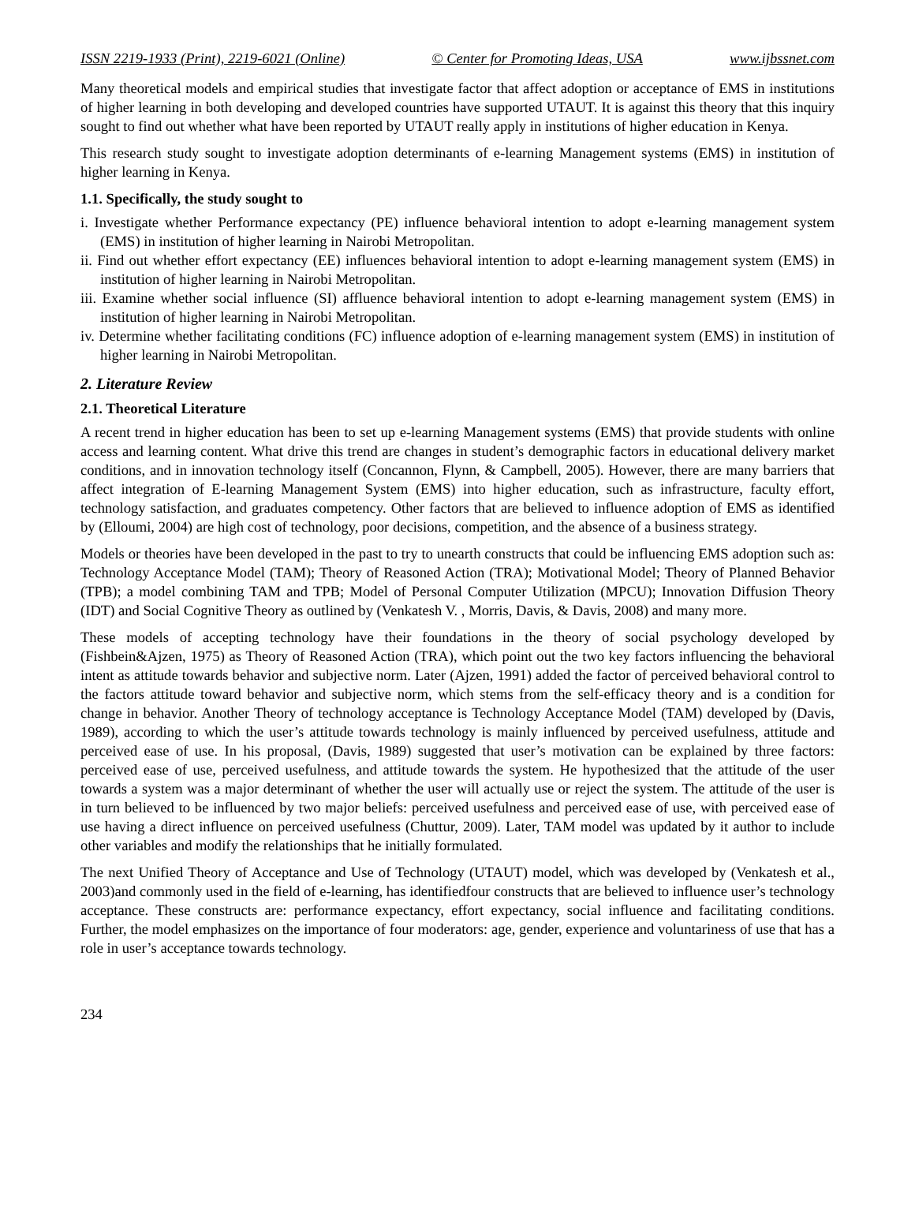ISSN 2219-1933 (Print), 2219-6021 (Online) © Center for Promoting Ideas, USA www.ijbssnet.com
Many theoretical models and empirical studies that investigate factor that affect adoption or acceptance of EMS in institutions of higher learning in both developing and developed countries have supported UTAUT. It is against this theory that this inquiry sought to find out whether what have been reported by UTAUT really apply in institutions of higher education in Kenya.
This research study sought to investigate adoption determinants of e-learning Management systems (EMS) in institution of higher learning in Kenya.
1.1. Specifically, the study sought to
i. Investigate whether Performance expectancy (PE) influence behavioral intention to adopt e-learning management system (EMS) in institution of higher learning in Nairobi Metropolitan.
ii. Find out whether effort expectancy (EE) influences behavioral intention to adopt e-learning management system (EMS) in institution of higher learning in Nairobi Metropolitan.
iii. Examine whether social influence (SI) affluence behavioral intention to adopt e-learning management system (EMS) in institution of higher learning in Nairobi Metropolitan.
iv. Determine whether facilitating conditions (FC) influence adoption of e-learning management system (EMS) in institution of higher learning in Nairobi Metropolitan.
2. Literature Review
2.1. Theoretical Literature
A recent trend in higher education has been to set up e-learning Management systems (EMS) that provide students with online access and learning content. What drive this trend are changes in student’s demographic factors in educational delivery market conditions, and in innovation technology itself (Concannon, Flynn, & Campbell, 2005). However, there are many barriers that affect integration of E-learning Management System (EMS) into higher education, such as infrastructure, faculty effort, technology satisfaction, and graduates competency. Other factors that are believed to influence adoption of EMS as identified by (Elloumi, 2004) are high cost of technology, poor decisions, competition, and the absence of a business strategy.
Models or theories have been developed in the past to try to unearth constructs that could be influencing EMS adoption such as: Technology Acceptance Model (TAM); Theory of Reasoned Action (TRA); Motivational Model; Theory of Planned Behavior (TPB); a model combining TAM and TPB; Model of Personal Computer Utilization (MPCU); Innovation Diffusion Theory (IDT) and Social Cognitive Theory as outlined by (Venkatesh V. , Morris, Davis, & Davis, 2008) and many more.
These models of accepting technology have their foundations in the theory of social psychology developed by (Fishbein&Ajzen, 1975) as Theory of Reasoned Action (TRA), which point out the two key factors influencing the behavioral intent as attitude towards behavior and subjective norm. Later (Ajzen, 1991) added the factor of perceived behavioral control to the factors attitude toward behavior and subjective norm, which stems from the self-efficacy theory and is a condition for change in behavior. Another Theory of technology acceptance is Technology Acceptance Model (TAM) developed by (Davis, 1989), according to which the user’s attitude towards technology is mainly influenced by perceived usefulness, attitude and perceived ease of use. In his proposal, (Davis, 1989) suggested that user’s motivation can be explained by three factors: perceived ease of use, perceived usefulness, and attitude towards the system. He hypothesized that the attitude of the user towards a system was a major determinant of whether the user will actually use or reject the system. The attitude of the user is in turn believed to be influenced by two major beliefs: perceived usefulness and perceived ease of use, with perceived ease of use having a direct influence on perceived usefulness (Chuttur, 2009). Later, TAM model was updated by it author to include other variables and modify the relationships that he initially formulated.
The next Unified Theory of Acceptance and Use of Technology (UTAUT) model, which was developed by (Venkatesh et al., 2003)and commonly used in the field of e-learning, has identifiedfour constructs that are believed to influence user’s technology acceptance. These constructs are: performance expectancy, effort expectancy, social influence and facilitating conditions. Further, the model emphasizes on the importance of four moderators: age, gender, experience and voluntariness of use that has a role in user’s acceptance towards technology.
234